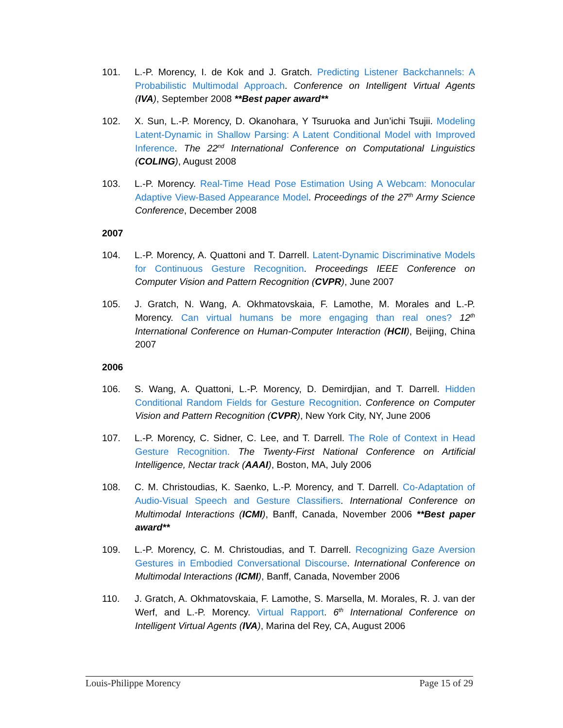101. L.-P. Morency, I. de Kok and J. Gratch. Predicting Listener Backchannels: A Probabilistic Multimodal Approach. Conference on Intelligent Virtual Agents (IVA), September 2008 **Best paper award**
102. X. Sun, L.-P. Morency, D. Okanohara, Y Tsuruoka and Jun’ichi Tsujii. Modeling Latent-Dynamic in Shallow Parsing: A Latent Conditional Model with Improved Inference. The 22<sup>nd</sup> International Conference on Computational Linguistics (COLING), August 2008
103. L.-P. Morency. Real-Time Head Pose Estimation Using A Webcam: Monocular Adaptive View-Based Appearance Model. Proceedings of the 27<sup>th</sup> Army Science Conference, December 2008
2007
104. L.-P. Morency, A. Quattoni and T. Darrell. Latent-Dynamic Discriminative Models for Continuous Gesture Recognition. Proceedings IEEE Conference on Computer Vision and Pattern Recognition (CVPR), June 2007
105. J. Gratch, N. Wang, A. Okhmatovskaia, F. Lamothe, M. Morales and L.-P. Morency. Can virtual humans be more engaging than real ones? 12<sup>th</sup> International Conference on Human-Computer Interaction (HCII), Beijing, China 2007
2006
106. S. Wang, A. Quattoni, L.-P. Morency, D. Demirdjian, and T. Darrell. Hidden Conditional Random Fields for Gesture Recognition. Conference on Computer Vision and Pattern Recognition (CVPR), New York City, NY, June 2006
107. L.-P. Morency, C. Sidner, C. Lee, and T. Darrell. The Role of Context in Head Gesture Recognition. The Twenty-First National Conference on Artificial Intelligence, Nectar track (AAAI), Boston, MA, July 2006
108. C. M. Christoudias, K. Saenko, L.-P. Morency, and T. Darrell. Co-Adaptation of Audio-Visual Speech and Gesture Classifiers. International Conference on Multimodal Interactions (ICMI), Banff, Canada, November 2006 **Best paper award**
109. L.-P. Morency, C. M. Christoudias, and T. Darrell. Recognizing Gaze Aversion Gestures in Embodied Conversational Discourse. International Conference on Multimodal Interactions (ICMI), Banff, Canada, November 2006
110. J. Gratch, A. Okhmatovskaia, F. Lamothe, S. Marsella, M. Morales, R. J. van der Werf, and L.-P. Morency. Virtual Rapport. 6<sup>th</sup> International Conference on Intelligent Virtual Agents (IVA), Marina del Rey, CA, August 2006
Louis-Philippe Morency Page 15 of 29